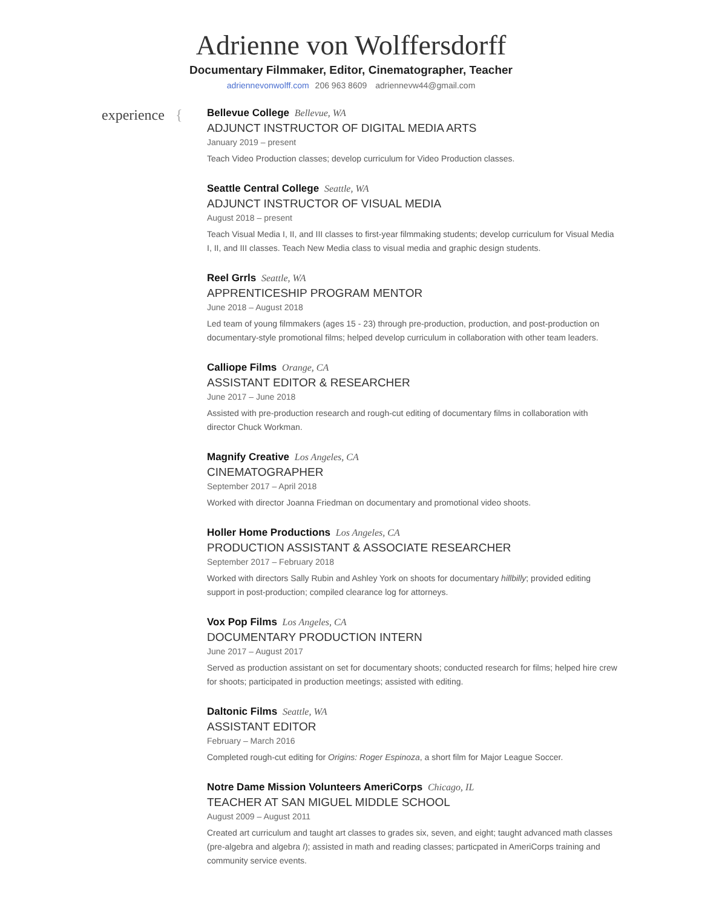Adrienne von Wolffersdorff
Documentary Filmmaker, Editor, Cinematographer, Teacher
adriennevonwolff.com 206 963 8609 adriennevw44@gmail.com
experience {
Bellevue College Bellevue, WA
ADJUNCT INSTRUCTOR OF DIGITAL MEDIA ARTS
January 2019 – present
Teach Video Production classes; develop curriculum for Video Production classes.
Seattle Central College Seattle, WA
ADJUNCT INSTRUCTOR OF VISUAL MEDIA
August 2018 – present
Teach Visual Media I, II, and III classes to first-year filmmaking students; develop curriculum for Visual Media I, II, and III classes. Teach New Media class to visual media and graphic design students.
Reel Grrls Seattle, WA
APPRENTICESHIP PROGRAM MENTOR
June 2018 – August 2018
Led team of young filmmakers (ages 15 - 23) through pre-production, production, and post-production on documentary-style promotional films; helped develop curriculum in collaboration with other team leaders.
Calliope Films Orange, CA
ASSISTANT EDITOR & RESEARCHER
June 2017 – June 2018
Assisted with pre-production research and rough-cut editing of documentary films in collaboration with director Chuck Workman.
Magnify Creative Los Angeles, CA
CINEMATOGRAPHER
September 2017 – April 2018
Worked with director Joanna Friedman on documentary and promotional video shoots.
Holler Home Productions Los Angeles, CA
PRODUCTION ASSISTANT & ASSOCIATE RESEARCHER
September 2017 – February 2018
Worked with directors Sally Rubin and Ashley York on shoots for documentary hillbilly; provided editing support in post-production; compiled clearance log for attorneys.
Vox Pop Films Los Angeles, CA
DOCUMENTARY PRODUCTION INTERN
June 2017 – August 2017
Served as production assistant on set for documentary shoots; conducted research for films; helped hire crew for shoots; participated in production meetings; assisted with editing.
Daltonic Films Seattle, WA
ASSISTANT EDITOR
February – March 2016
Completed rough-cut editing for Origins: Roger Espinoza, a short film for Major League Soccer.
Notre Dame Mission Volunteers AmeriCorps Chicago, IL
TEACHER AT SAN MIGUEL MIDDLE SCHOOL
August 2009 – August 2011
Created art curriculum and taught art classes to grades six, seven, and eight; taught advanced math classes (pre-algebra and algebra I); assisted in math and reading classes; particpated in AmeriCorps training and community service events.